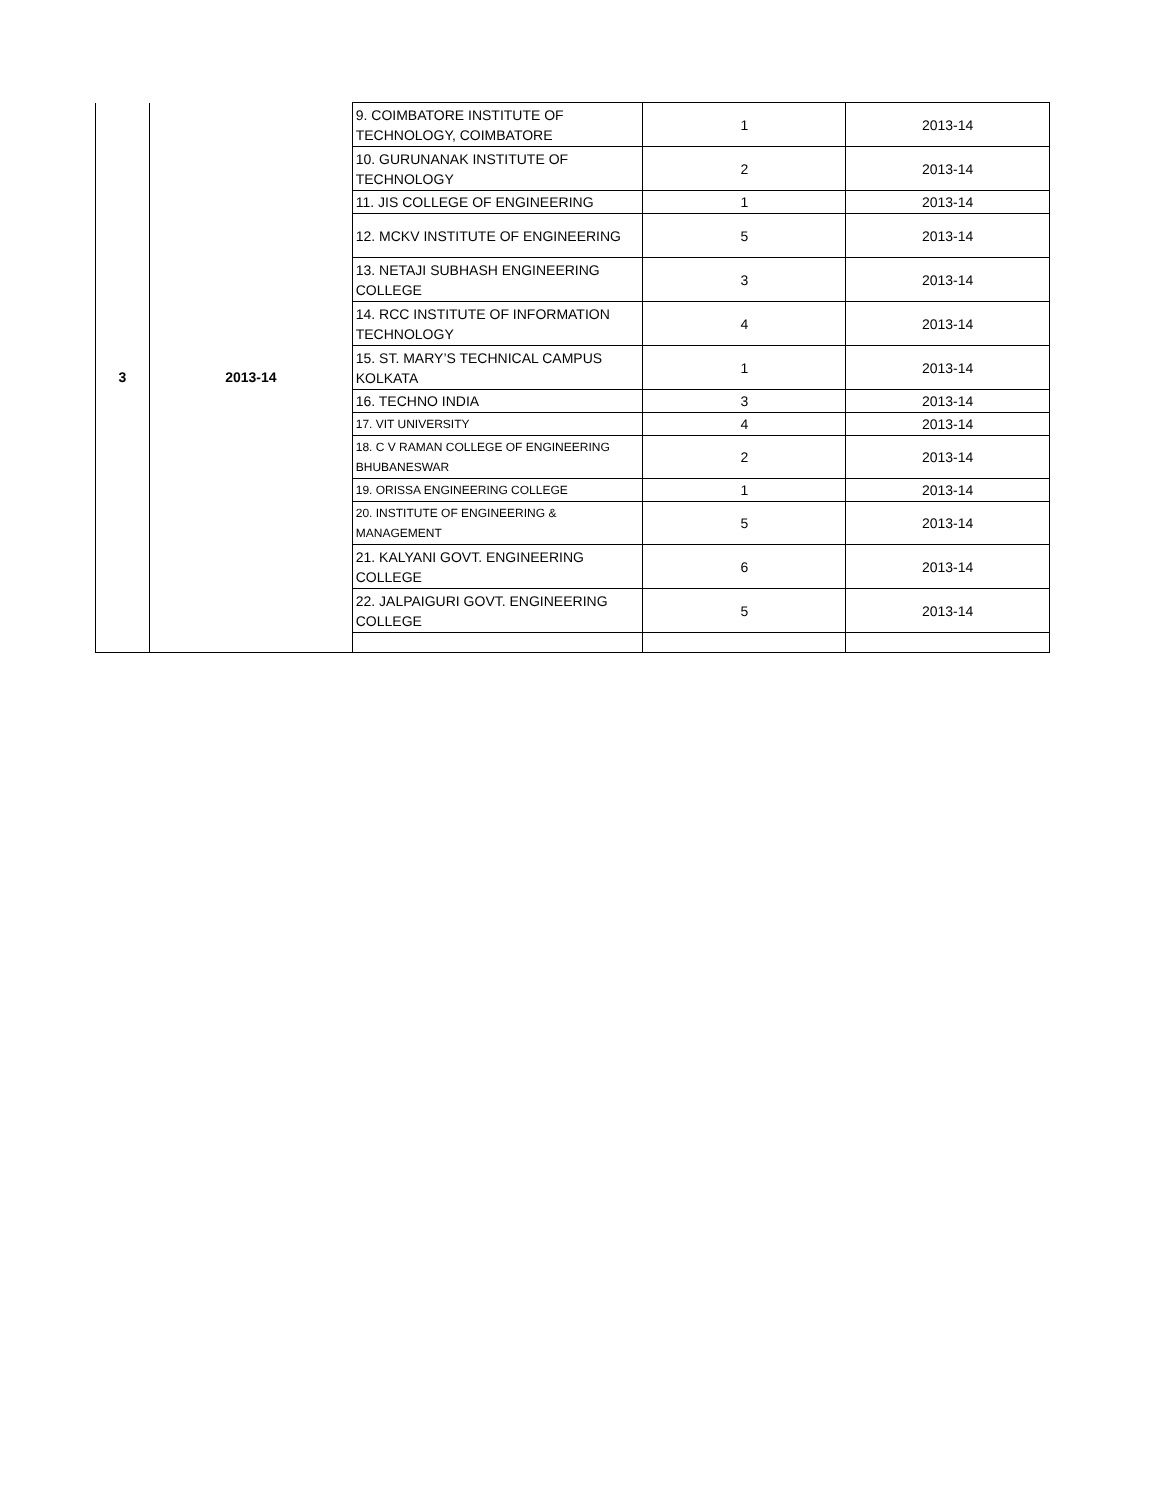| 3 | 2013-14 | 9. COIMBATORE INSTITUTE OF TECHNOLOGY, COIMBATORE | 1 | 2013-14 |
| | | 10. GURUNANAK INSTITUTE OF TECHNOLOGY | 2 | 2013-14 |
| | | 11. JIS COLLEGE OF ENGINEERING | 1 | 2013-14 |
| | | 12. MCKV INSTITUTE OF ENGINEERING | 5 | 2013-14 |
| | | 13. NETAJI SUBHASH ENGINEERING COLLEGE | 3 | 2013-14 |
| | | 14. RCC INSTITUTE OF INFORMATION TECHNOLOGY | 4 | 2013-14 |
| | | 15. ST. MARY’S TECHNICAL CAMPUS KOLKATA | 1 | 2013-14 |
| | | 16. TECHNO INDIA | 3 | 2013-14 |
| | | 17. VIT UNIVERSITY | 4 | 2013-14 |
| | | 18. C V RAMAN COLLEGE OF ENGINEERING BHUBANESWAR | 2 | 2013-14 |
| | | 19. ORISSA ENGINEERING COLLEGE | 1 | 2013-14 |
| | | 20. INSTITUTE OF ENGINEERING & MANAGEMENT | 5 | 2013-14 |
| | | 21. KALYANI GOVT. ENGINEERING COLLEGE | 6 | 2013-14 |
| | | 22. JALPAIGURI GOVT. ENGINEERING COLLEGE | 5 | 2013-14 |